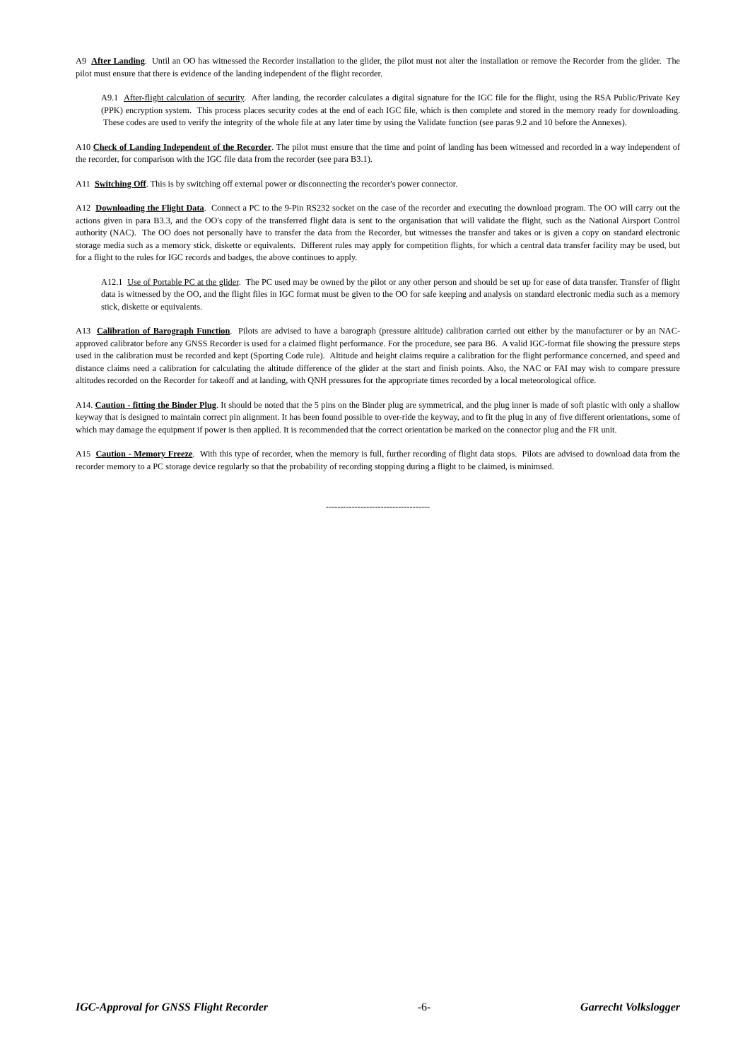A9 After Landing. Until an OO has witnessed the Recorder installation to the glider, the pilot must not alter the installation or remove the Recorder from the glider. The pilot must ensure that there is evidence of the landing independent of the flight recorder.
A9.1 After-flight calculation of security. After landing, the recorder calculates a digital signature for the IGC file for the flight, using the RSA Public/Private Key (PPK) encryption system. This process places security codes at the end of each IGC file, which is then complete and stored in the memory ready for downloading. These codes are used to verify the integrity of the whole file at any later time by using the Validate function (see paras 9.2 and 10 before the Annexes).
A10 Check of Landing Independent of the Recorder. The pilot must ensure that the time and point of landing has been witnessed and recorded in a way independent of the recorder, for comparison with the IGC file data from the recorder (see para B3.1).
A11 Switching Off. This is by switching off external power or disconnecting the recorder's power connector.
A12 Downloading the Flight Data. Connect a PC to the 9-Pin RS232 socket on the case of the recorder and executing the download program. The OO will carry out the actions given in para B3.3, and the OO's copy of the transferred flight data is sent to the organisation that will validate the flight, such as the National Airsport Control authority (NAC). The OO does not personally have to transfer the data from the Recorder, but witnesses the transfer and takes or is given a copy on standard electronic storage media such as a memory stick, diskette or equivalents. Different rules may apply for competition flights, for which a central data transfer facility may be used, but for a flight to the rules for IGC records and badges, the above continues to apply.
A12.1 Use of Portable PC at the glider. The PC used may be owned by the pilot or any other person and should be set up for ease of data transfer. Transfer of flight data is witnessed by the OO, and the flight files in IGC format must be given to the OO for safe keeping and analysis on standard electronic media such as a memory stick, diskette or equivalents.
A13 Calibration of Barograph Function. Pilots are advised to have a barograph (pressure altitude) calibration carried out either by the manufacturer or by an NAC-approved calibrator before any GNSS Recorder is used for a claimed flight performance. For the procedure, see para B6. A valid IGC-format file showing the pressure steps used in the calibration must be recorded and kept (Sporting Code rule). Altitude and height claims require a calibration for the flight performance concerned, and speed and distance claims need a calibration for calculating the altitude difference of the glider at the start and finish points. Also, the NAC or FAI may wish to compare pressure altitudes recorded on the Recorder for takeoff and at landing, with QNH pressures for the appropriate times recorded by a local meteorological office.
A14. Caution - fitting the Binder Plug. It should be noted that the 5 pins on the Binder plug are symmetrical, and the plug inner is made of soft plastic with only a shallow keyway that is designed to maintain correct pin alignment. It has been found possible to over-ride the keyway, and to fit the plug in any of five different orientations, some of which may damage the equipment if power is then applied. It is recommended that the correct orientation be marked on the connector plug and the FR unit.
A15 Caution - Memory Freeze. With this type of recorder, when the memory is full, further recording of flight data stops. Pilots are advised to download data from the recorder memory to a PC storage device regularly so that the probability of recording stopping during a flight to be claimed, is minimsed.
------------------------------------
IGC-Approval for GNSS Flight Recorder -6- Garrecht Volkslogger